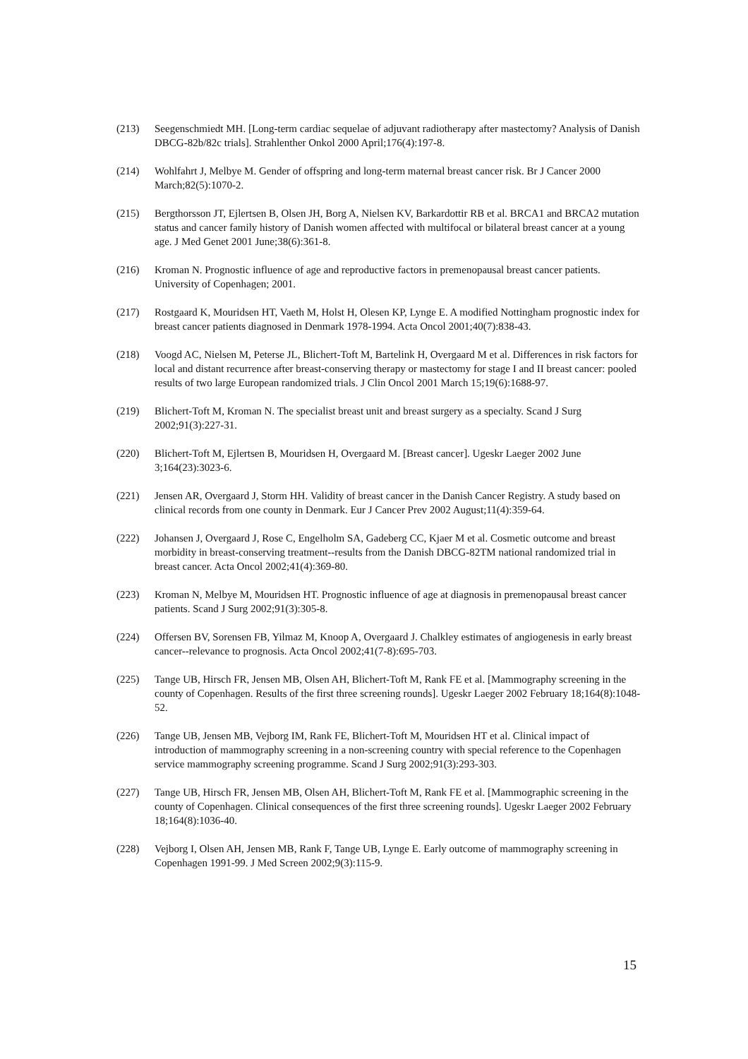(213) Seegenschmiedt MH. [Long-term cardiac sequelae of adjuvant radiotherapy after mastectomy? Analysis of Danish DBCG-82b/82c trials]. Strahlenther Onkol 2000 April;176(4):197-8.
(214) Wohlfahrt J, Melbye M. Gender of offspring and long-term maternal breast cancer risk. Br J Cancer 2000 March;82(5):1070-2.
(215) Bergthorsson JT, Ejlertsen B, Olsen JH, Borg A, Nielsen KV, Barkardottir RB et al. BRCA1 and BRCA2 mutation status and cancer family history of Danish women affected with multifocal or bilateral breast cancer at a young age. J Med Genet 2001 June;38(6):361-8.
(216) Kroman N. Prognostic influence of age and reproductive factors in premenopausal breast cancer patients. University of Copenhagen; 2001.
(217) Rostgaard K, Mouridsen HT, Vaeth M, Holst H, Olesen KP, Lynge E. A modified Nottingham prognostic index for breast cancer patients diagnosed in Denmark 1978-1994. Acta Oncol 2001;40(7):838-43.
(218) Voogd AC, Nielsen M, Peterse JL, Blichert-Toft M, Bartelink H, Overgaard M et al. Differences in risk factors for local and distant recurrence after breast-conserving therapy or mastectomy for stage I and II breast cancer: pooled results of two large European randomized trials. J Clin Oncol 2001 March 15;19(6):1688-97.
(219) Blichert-Toft M, Kroman N. The specialist breast unit and breast surgery as a specialty. Scand J Surg 2002;91(3):227-31.
(220) Blichert-Toft M, Ejlertsen B, Mouridsen H, Overgaard M. [Breast cancer]. Ugeskr Laeger 2002 June 3;164(23):3023-6.
(221) Jensen AR, Overgaard J, Storm HH. Validity of breast cancer in the Danish Cancer Registry. A study based on clinical records from one county in Denmark. Eur J Cancer Prev 2002 August;11(4):359-64.
(222) Johansen J, Overgaard J, Rose C, Engelholm SA, Gadeberg CC, Kjaer M et al. Cosmetic outcome and breast morbidity in breast-conserving treatment--results from the Danish DBCG-82TM national randomized trial in breast cancer. Acta Oncol 2002;41(4):369-80.
(223) Kroman N, Melbye M, Mouridsen HT. Prognostic influence of age at diagnosis in premenopausal breast cancer patients. Scand J Surg 2002;91(3):305-8.
(224) Offersen BV, Sorensen FB, Yilmaz M, Knoop A, Overgaard J. Chalkley estimates of angiogenesis in early breast cancer--relevance to prognosis. Acta Oncol 2002;41(7-8):695-703.
(225) Tange UB, Hirsch FR, Jensen MB, Olsen AH, Blichert-Toft M, Rank FE et al. [Mammography screening in the county of Copenhagen. Results of the first three screening rounds]. Ugeskr Laeger 2002 February 18;164(8):1048-52.
(226) Tange UB, Jensen MB, Vejborg IM, Rank FE, Blichert-Toft M, Mouridsen HT et al. Clinical impact of introduction of mammography screening in a non-screening country with special reference to the Copenhagen service mammography screening programme. Scand J Surg 2002;91(3):293-303.
(227) Tange UB, Hirsch FR, Jensen MB, Olsen AH, Blichert-Toft M, Rank FE et al. [Mammographic screening in the county of Copenhagen. Clinical consequences of the first three screening rounds]. Ugeskr Laeger 2002 February 18;164(8):1036-40.
(228) Vejborg I, Olsen AH, Jensen MB, Rank F, Tange UB, Lynge E. Early outcome of mammography screening in Copenhagen 1991-99. J Med Screen 2002;9(3):115-9.
15